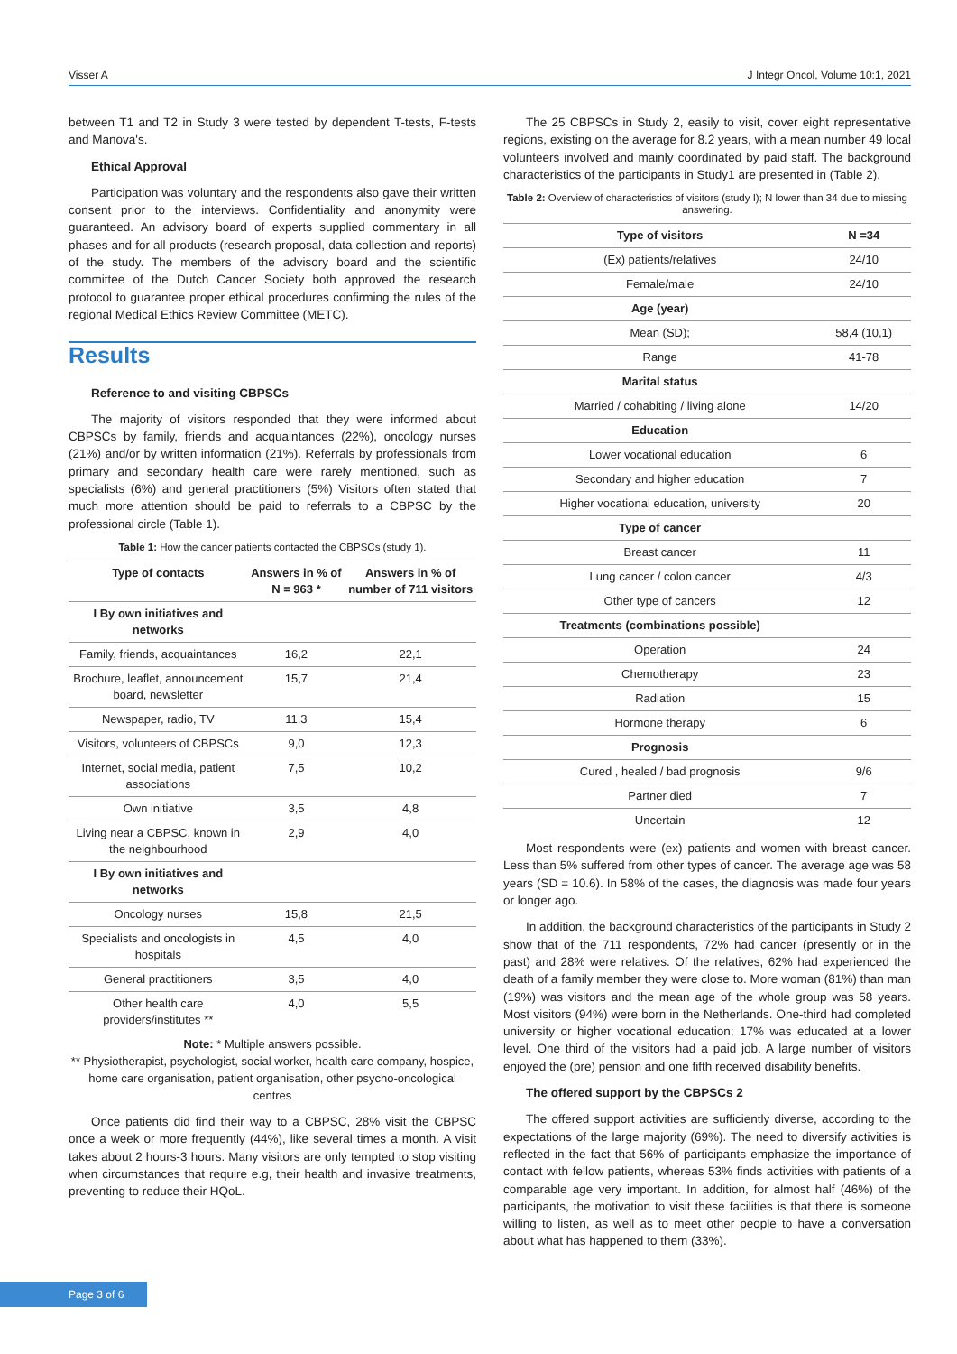Visser A J Integr Oncol, Volume 10:1, 2021
between T1 and T2 in Study 3 were tested by dependent T-tests, F-tests and Manova's.
Ethical Approval
Participation was voluntary and the respondents also gave their written consent prior to the interviews. Confidentiality and anonymity were guaranteed. An advisory board of experts supplied commentary in all phases and for all products (research proposal, data collection and reports) of the study. The members of the advisory board and the scientific committee of the Dutch Cancer Society both approved the research protocol to guarantee proper ethical procedures confirming the rules of the regional Medical Ethics Review Committee (METC).
Results
Reference to and visiting CBPSCs
The majority of visitors responded that they were informed about CBPSCs by family, friends and acquaintances (22%), oncology nurses (21%) and/or by written information (21%). Referrals by professionals from primary and secondary health care were rarely mentioned, such as specialists (6%) and general practitioners (5%) Visitors often stated that much more attention should be paid to referrals to a CBPSC by the professional circle (Table 1).
Table 1: How the cancer patients contacted the CBPSCs (study 1).
| Type of contacts | Answers in % of N = 963 * | Answers in % of number of 711 visitors |
| --- | --- | --- |
| I By own initiatives and networks | | |
| Family, friends, acquaintances | 16,2 | 22,1 |
| Brochure, leaflet, announcement board, newsletter | 15,7 | 21,4 |
| Newspaper, radio, TV | 11,3 | 15,4 |
| Visitors, volunteers of CBPSCs | 9,0 | 12,3 |
| Internet, social media, patient associations | 7,5 | 10,2 |
| Own initiative | 3,5 | 4,8 |
| Living near a CBPSC, known in the neighbourhood | 2,9 | 4,0 |
| I By own initiatives and networks | | |
| Oncology nurses | 15,8 | 21,5 |
| Specialists and oncologists in hospitals | 4,5 | 4,0 |
| General practitioners | 3,5 | 4,0 |
| Other health care providers/institutes ** | 4,0 | 5,5 |
Note: * Multiple answers possible.
** Physiotherapist, psychologist, social worker, health care company, hospice, home care organisation, patient organisation, other psycho-oncological centres
Once patients did find their way to a CBPSC, 28% visit the CBPSC once a week or more frequently (44%), like several times a month. A visit takes about 2 hours-3 hours. Many visitors are only tempted to stop visiting when circumstances that require e.g, their health and invasive treatments, preventing to reduce their HQoL.
The 25 CBPSCs in Study 2, easily to visit, cover eight representative regions, existing on the average for 8.2 years, with a mean number 49 local volunteers involved and mainly coordinated by paid staff. The background characteristics of the participants in Study1 are presented in (Table 2).
Table 2: Overview of characteristics of visitors (study I); N lower than 34 due to missing answering.
| Type of visitors | N =34 |
| --- | --- |
| (Ex) patients/relatives | 24/10 |
| Female/male | 24/10 |
| Age (year) | |
| Mean (SD); | 58,4 (10,1) |
| Range | 41-78 |
| Marital status | |
| Married / cohabiting / living alone | 14/20 |
| Education | |
| Lower vocational education | 6 |
| Secondary and higher education | 7 |
| Higher vocational education, university | 20 |
| Type of cancer | |
| Breast cancer | 11 |
| Lung cancer / colon cancer | 4/3 |
| Other type of cancers | 12 |
| Treatments (combinations possible) | |
| Operation | 24 |
| Chemotherapy | 23 |
| Radiation | 15 |
| Hormone therapy | 6 |
| Prognosis | |
| Cured , healed / bad prognosis | 9/6 |
| Partner died | 7 |
| Uncertain | 12 |
Most respondents were (ex) patients and women with breast cancer. Less than 5% suffered from other types of cancer. The average age was 58 years (SD = 10.6). In 58% of the cases, the diagnosis was made four years or longer ago.
In addition, the background characteristics of the participants in Study 2 show that of the 711 respondents, 72% had cancer (presently or in the past) and 28% were relatives. Of the relatives, 62% had experienced the death of a family member they were close to. More woman (81%) than man (19%) was visitors and the mean age of the whole group was 58 years. Most visitors (94%) were born in the Netherlands. One-third had completed university or higher vocational education; 17% was educated at a lower level. One third of the visitors had a paid job. A large number of visitors enjoyed the (pre) pension and one fifth received disability benefits.
The offered support by the CBPSCs 2
The offered support activities are sufficiently diverse, according to the expectations of the large majority (69%). The need to diversify activities is reflected in the fact that 56% of participants emphasize the importance of contact with fellow patients, whereas 53% finds activities with patients of a comparable age very important. In addition, for almost half (46%) of the participants, the motivation to visit these facilities is that there is someone willing to listen, as well as to meet other people to have a conversation about what has happened to them (33%).
Page 3 of 6